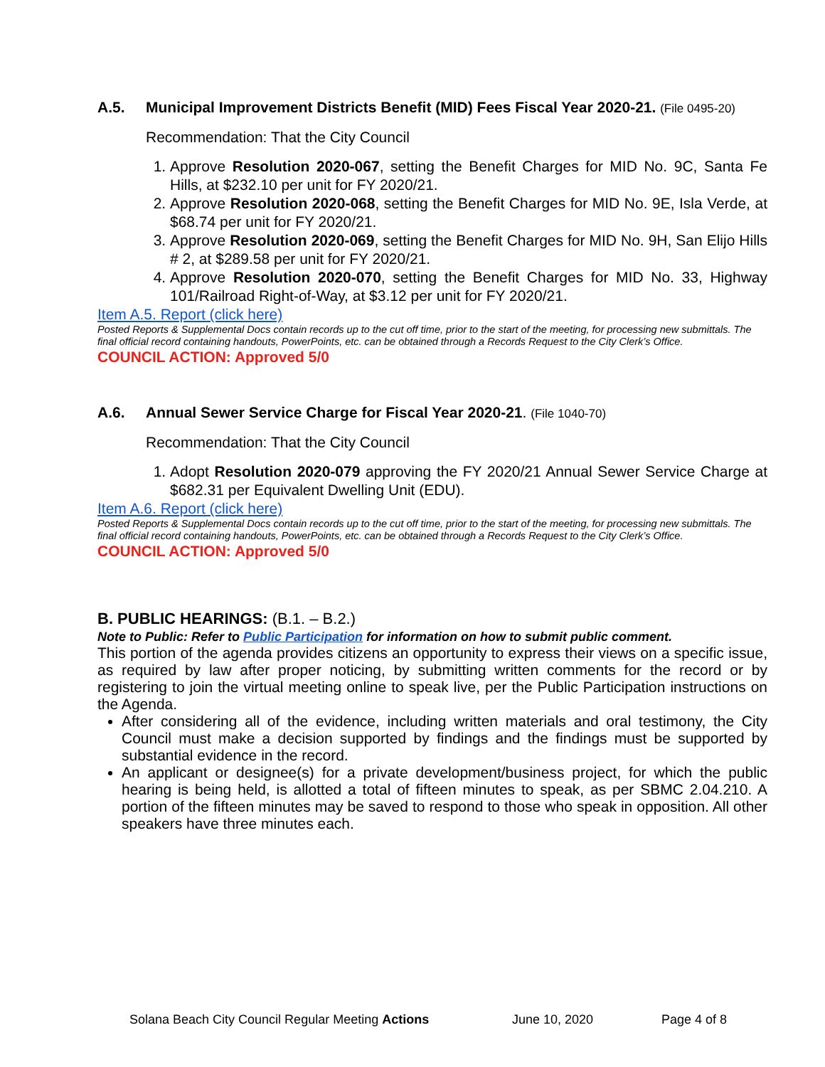A.5. Municipal Improvement Districts Benefit (MID) Fees Fiscal Year 2020-21. (File 0495-20)
Recommendation: That the City Council
1. Approve Resolution 2020-067, setting the Benefit Charges for MID No. 9C, Santa Fe Hills, at $232.10 per unit for FY 2020/21.
2. Approve Resolution 2020-068, setting the Benefit Charges for MID No. 9E, Isla Verde, at $68.74 per unit for FY 2020/21.
3. Approve Resolution 2020-069, setting the Benefit Charges for MID No. 9H, San Elijo Hills # 2, at $289.58 per unit for FY 2020/21.
4. Approve Resolution 2020-070, setting the Benefit Charges for MID No. 33, Highway 101/Railroad Right-of-Way, at $3.12 per unit for FY 2020/21.
Item A.5. Report (click here)
Posted Reports & Supplemental Docs contain records up to the cut off time, prior to the start of the meeting, for processing new submittals. The final official record containing handouts, PowerPoints, etc. can be obtained through a Records Request to the City Clerk’s Office.
COUNCIL ACTION: Approved 5/0
A.6. Annual Sewer Service Charge for Fiscal Year 2020-21. (File 1040-70)
Recommendation: That the City Council
1. Adopt Resolution 2020-079 approving the FY 2020/21 Annual Sewer Service Charge at $682.31 per Equivalent Dwelling Unit (EDU).
Item A.6. Report (click here)
Posted Reports & Supplemental Docs contain records up to the cut off time, prior to the start of the meeting, for processing new submittals. The final official record containing handouts, PowerPoints, etc. can be obtained through a Records Request to the City Clerk’s Office.
COUNCIL ACTION: Approved 5/0
B. PUBLIC HEARINGS: (B.1. – B.2.)
Note to Public: Refer to Public Participation for information on how to submit public comment.
This portion of the agenda provides citizens an opportunity to express their views on a specific issue, as required by law after proper noticing, by submitting written comments for the record or by registering to join the virtual meeting online to speak live, per the Public Participation instructions on the Agenda.
After considering all of the evidence, including written materials and oral testimony, the City Council must make a decision supported by findings and the findings must be supported by substantial evidence in the record.
An applicant or designee(s) for a private development/business project, for which the public hearing is being held, is allotted a total of fifteen minutes to speak, as per SBMC 2.04.210. A portion of the fifteen minutes may be saved to respond to those who speak in opposition. All other speakers have three minutes each.
Solana Beach City Council Regular Meeting Actions June 10, 2020 Page 4 of 8